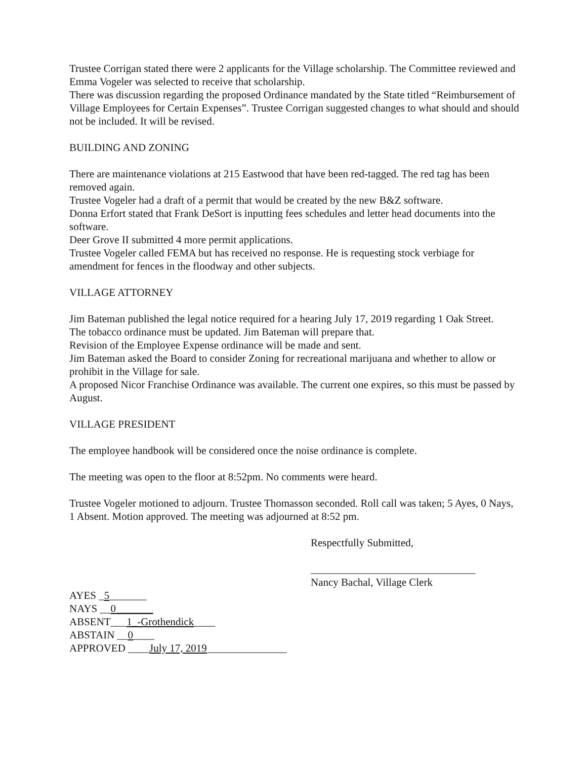Trustee Corrigan stated there were 2 applicants for the Village scholarship. The Committee reviewed and Emma Vogeler was selected to receive that scholarship.
There was discussion regarding the proposed Ordinance mandated by the State titled “Reimbursement of Village Employees for Certain Expenses”. Trustee Corrigan suggested changes to what should and should not be included. It will be revised.
BUILDING AND ZONING
There are maintenance violations at 215 Eastwood that have been red-tagged. The red tag has been removed again.
Trustee Vogeler had a draft of a permit that would be created by the new B&Z software.
Donna Erfort stated that Frank DeSort is inputting fees schedules and letter head documents into the software.
Deer Grove II submitted 4 more permit applications.
Trustee Vogeler called FEMA but has received no response. He is requesting stock verbiage for amendment for fences in the floodway and other subjects.
VILLAGE ATTORNEY
Jim Bateman published the legal notice required for a hearing July 17, 2019 regarding 1 Oak Street.
The tobacco ordinance must be updated. Jim Bateman will prepare that.
Revision of the Employee Expense ordinance will be made and sent.
Jim Bateman asked the Board to consider Zoning for recreational marijuana and whether to allow or prohibit in the Village for sale.
A proposed Nicor Franchise Ordinance was available. The current one expires, so this must be passed by August.
VILLAGE PRESIDENT
The employee handbook will be considered once the noise ordinance is complete.
The meeting was open to the floor at 8:52pm. No comments were heard.
Trustee Vogeler motioned to adjourn. Trustee Thomasson seconded. Roll call was taken; 5 Ayes, 0 Nays, 1 Absent. Motion approved. The meeting was adjourned at 8:52 pm.
Respectfully Submitted,
_______________________________
Nancy Bachal, Village Clerk
AYES _5_______
NAYS __0_______
ABSENT___1_-Grothendick____
ABSTAIN __0____
APPROVED ____July 17, 2019_______________